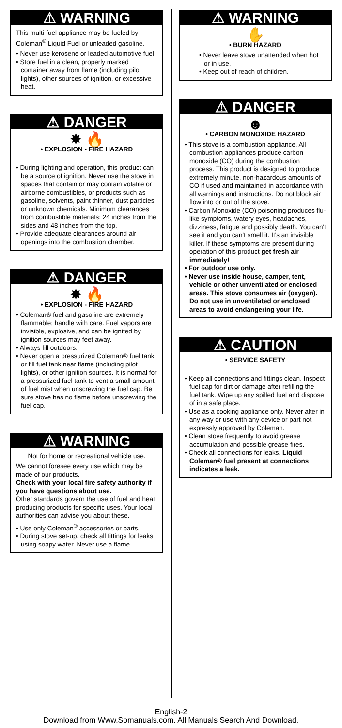⚠ WARNING
This multi-fuel appliance may be fueled by Coleman<sup>®</sup> Liquid Fuel or unleaded gasoline.
• Never use kerosene or leaded automotive fuel.
• Store fuel in a clean, properly marked container away from flame (including pilot lights), other sources of ignition, or excessive heat.
⚠ DANGER
✸ 🔥
• EXPLOSION - FIRE HAZARD
• During lighting and operation, this product can be a source of ignition. Never use the stove in spaces that contain or may contain volatile or airborne combustibles, or products such as gasoline, solvents, paint thinner, dust particles or unknown chemicals. Minimum clearances from combustible materials: 24 inches from the sides and 48 inches from the top.
• Provide adequate clearances around air openings into the combustion chamber.
⚠ DANGER
✸ 🔥
• EXPLOSION - FIRE HAZARD
• Coleman® fuel and gasoline are extremely flammable; handle with care. Fuel vapors are invisible, explosive, and can be ignited by ignition sources may feet away.
• Always fill outdoors.
• Never open a pressurized Coleman® fuel tank or fill fuel tank near flame (including pilot lights), or other ignition sources. It is normal for a pressurized fuel tank to vent a small amount of fuel mist when unscrewing the fuel cap. Be sure stove has no flame before unscrewing the fuel cap.
⚠ WARNING
Not for home or recreational vehicle use.
We cannot foresee every use which may be made of our products.
Check with your local fire safety authority if you have questions about use.
Other standards govern the use of fuel and heat producing products for specific uses. Your local authorities can advise you about these.
• Use only Coleman<sup>®</sup> accessories or parts.
• During stove set-up, check all fittings for leaks using soapy water. Never use a flame.
⚠ WARNING
✋
• BURN HAZARD
• Never leave stove unattended when hot or in use.
• Keep out of reach of children.
⚠ DANGER
☻
• CARBON MONOXIDE HAZARD
• This stove is a combustion appliance. All combustion appliances produce carbon monoxide (CO) during the combustion process. This product is designed to produce extremely minute, non-hazardous amounts of CO if used and maintained in accordance with all warnings and instructions. Do not block air flow into or out of the stove.
• Carbon Monoxide (CO) poisoning produces flu-like symptoms, watery eyes, headaches, dizziness, fatigue and possibly death. You can't see it and you can't smell it. It's an invisible killer. If these symptoms are present during operation of this product get fresh air immediately!
• For outdoor use only.
• Never use inside house, camper, tent, vehicle or other unventilated or enclosed areas. This stove consumes air (oxygen). Do not use in unventilated or enclosed areas to avoid endangering your life.
⚠ CAUTION
• SERVICE SAFETY
• Keep all connections and fittings clean. Inspect fuel cap for dirt or damage after refilling the fuel tank. Wipe up any spilled fuel and dispose of in a safe place.
• Use as a cooking appliance only. Never alter in any way or use with any device or part not expressly approved by Coleman.
• Clean stove frequently to avoid grease accumulation and possible grease fires.
• Check all connections for leaks. Liquid Coleman® fuel present at connections indicates a leak.
English-2
Download from Www.Somanuals.com. All Manuals Search And Download.